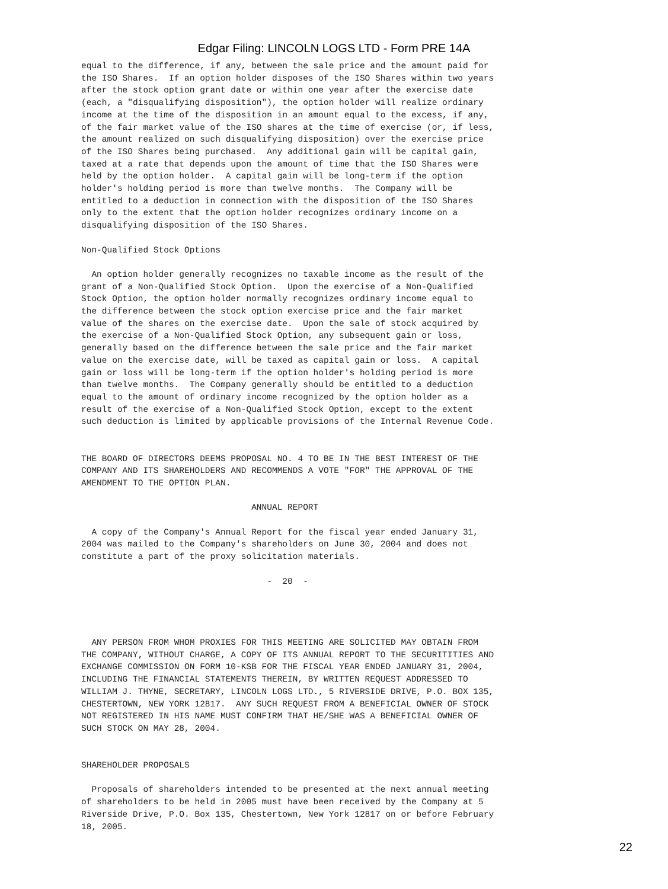Edgar Filing: LINCOLN LOGS LTD - Form PRE 14A
equal to the difference, if any, between the sale price and the amount paid for
the ISO Shares.  If an option holder disposes of the ISO Shares within two years
after the stock option grant date or within one year after the exercise date
(each, a "disqualifying disposition"), the option holder will realize ordinary
income at the time of the disposition in an amount equal to the excess, if any,
of the fair market value of the ISO shares at the time of exercise (or, if less,
the amount realized on such disqualifying disposition) over the exercise price
of the ISO Shares being purchased.  Any additional gain will be capital gain,
taxed at a rate that depends upon the amount of time that the ISO Shares were
held by the option holder.  A capital gain will be long-term if the option
holder's holding period is more than twelve months.  The Company will be
entitled to a deduction in connection with the disposition of the ISO Shares
only to the extent that the option holder recognizes ordinary income on a
disqualifying disposition of the ISO Shares.

Non-Qualified Stock Options

  An option holder generally recognizes no taxable income as the result of the
grant of a Non-Qualified Stock Option.  Upon the exercise of a Non-Qualified
Stock Option, the option holder normally recognizes ordinary income equal to
the difference between the stock option exercise price and the fair market
value of the shares on the exercise date.  Upon the sale of stock acquired by
the exercise of a Non-Qualified Stock Option, any subsequent gain or loss,
generally based on the difference between the sale price and the fair market
value on the exercise date, will be taxed as capital gain or loss.  A capital
gain or loss will be long-term if the option holder's holding period is more
than twelve months.  The Company generally should be entitled to a deduction
equal to the amount of ordinary income recognized by the option holder as a
result of the exercise of a Non-Qualified Stock Option, except to the extent
such deduction is limited by applicable provisions of the Internal Revenue Code.


THE BOARD OF DIRECTORS DEEMS PROPOSAL NO. 4 TO BE IN THE BEST INTEREST OF THE
COMPANY AND ITS SHAREHOLDERS AND RECOMMENDS A VOTE "FOR" THE APPROVAL OF THE
AMENDMENT TO THE OPTION PLAN.

                                 ANNUAL REPORT

  A copy of the Company's Annual Report for the fiscal year ended January 31,
2004 was mailed to the Company's shareholders on June 30, 2004 and does not
constitute a part of the proxy solicitation materials.

                                    -  20  -




  ANY PERSON FROM WHOM PROXIES FOR THIS MEETING ARE SOLICITED MAY OBTAIN FROM
THE COMPANY, WITHOUT CHARGE, A COPY OF ITS ANNUAL REPORT TO THE SECURITITIES AND
EXCHANGE COMMISSION ON FORM 10-KSB FOR THE FISCAL YEAR ENDED JANUARY 31, 2004,
INCLUDING THE FINANCIAL STATEMENTS THEREIN, BY WRITTEN REQUEST ADDRESSED TO
WILLIAM J. THYNE, SECRETARY, LINCOLN LOGS LTD., 5 RIVERSIDE DRIVE, P.O. BOX 135,
CHESTERTOWN, NEW YORK 12817.  ANY SUCH REQUEST FROM A BENEFICIAL OWNER OF STOCK
NOT REGISTERED IN HIS NAME MUST CONFIRM THAT HE/SHE WAS A BENEFICIAL OWNER OF
SUCH STOCK ON MAY 28, 2004.


SHAREHOLDER PROPOSALS

  Proposals of shareholders intended to be presented at the next annual meeting
of shareholders to be held in 2005 must have been received by the Company at 5
Riverside Drive, P.O. Box 135, Chestertown, New York 12817 on or before February
18, 2005.
22